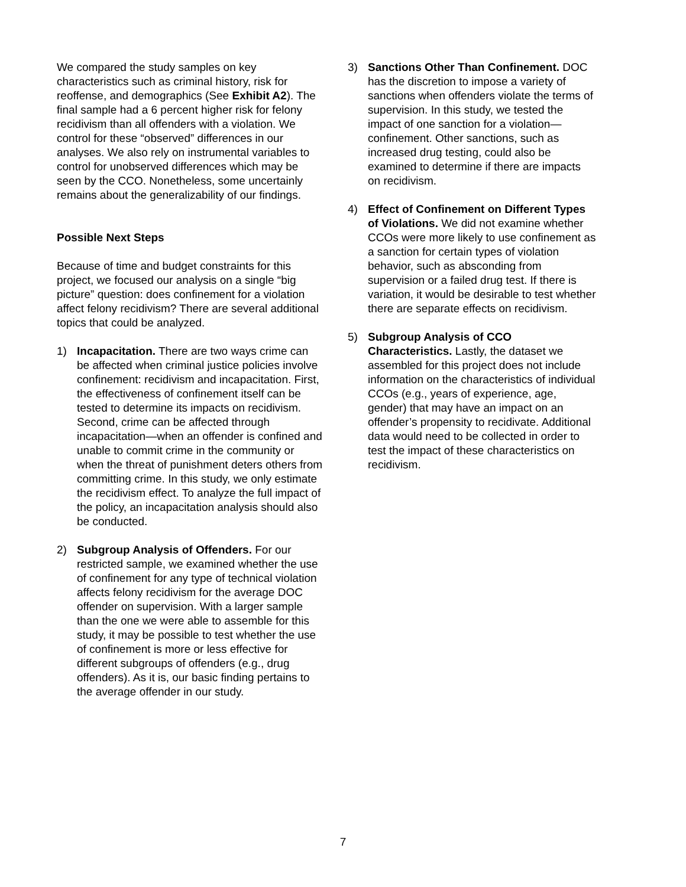We compared the study samples on key characteristics such as criminal history, risk for reoffense, and demographics (See Exhibit A2). The final sample had a 6 percent higher risk for felony recidivism than all offenders with a violation. We control for these “observed” differences in our analyses. We also rely on instrumental variables to control for unobserved differences which may be seen by the CCO. Nonetheless, some uncertainly remains about the generalizability of our findings.
Possible Next Steps
Because of time and budget constraints for this project, we focused our analysis on a single “big picture” question: does confinement for a violation affect felony recidivism? There are several additional topics that could be analyzed.
1) Incapacitation. There are two ways crime can be affected when criminal justice policies involve confinement: recidivism and incapacitation. First, the effectiveness of confinement itself can be tested to determine its impacts on recidivism. Second, crime can be affected through incapacitation—when an offender is confined and unable to commit crime in the community or when the threat of punishment deters others from committing crime. In this study, we only estimate the recidivism effect. To analyze the full impact of the policy, an incapacitation analysis should also be conducted.
2) Subgroup Analysis of Offenders. For our restricted sample, we examined whether the use of confinement for any type of technical violation affects felony recidivism for the average DOC offender on supervision. With a larger sample than the one we were able to assemble for this study, it may be possible to test whether the use of confinement is more or less effective for different subgroups of offenders (e.g., drug offenders). As it is, our basic finding pertains to the average offender in our study.
3) Sanctions Other Than Confinement. DOC has the discretion to impose a variety of sanctions when offenders violate the terms of supervision. In this study, we tested the impact of one sanction for a violation—confinement. Other sanctions, such as increased drug testing, could also be examined to determine if there are impacts on recidivism.
4) Effect of Confinement on Different Types of Violations. We did not examine whether CCOs were more likely to use confinement as a sanction for certain types of violation behavior, such as absconding from supervision or a failed drug test. If there is variation, it would be desirable to test whether there are separate effects on recidivism.
5) Subgroup Analysis of CCO Characteristics. Lastly, the dataset we assembled for this project does not include information on the characteristics of individual CCOs (e.g., years of experience, age, gender) that may have an impact on an offender’s propensity to recidivate. Additional data would need to be collected in order to test the impact of these characteristics on recidivism.
7